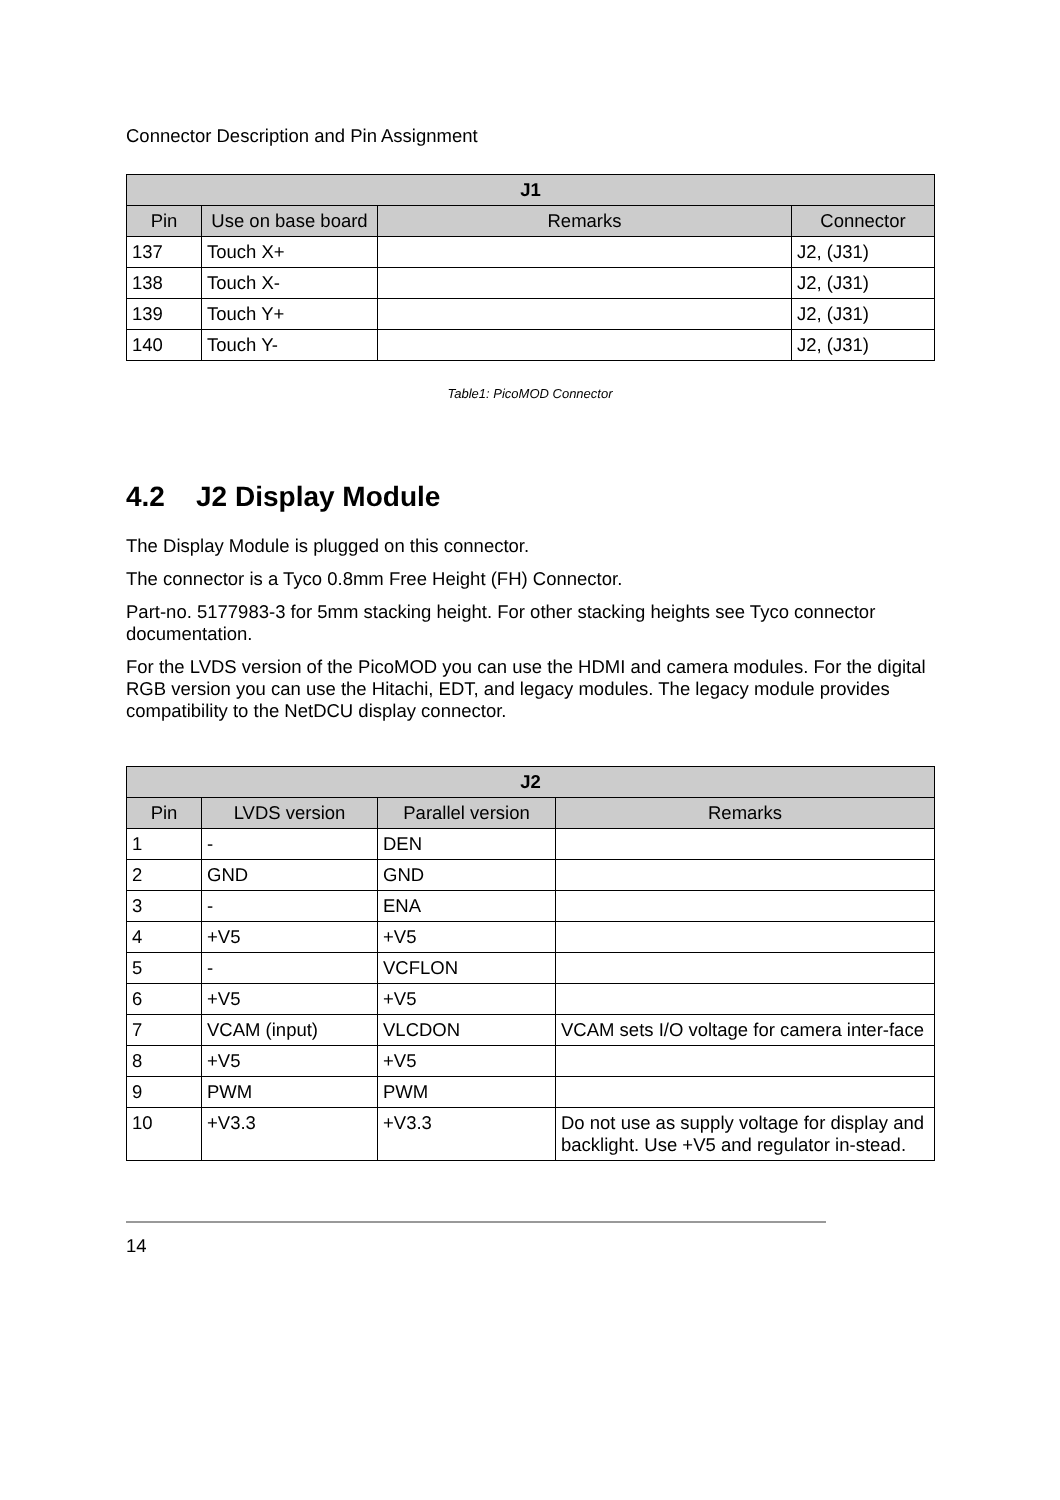Connector Description and Pin Assignment
| J1 | | | |
| --- | --- | --- | --- |
| Pin | Use on base board | Remarks | Connector |
| 137 | Touch X+ | | J2, (J31) |
| 138 | Touch X- | | J2, (J31) |
| 139 | Touch Y+ | | J2, (J31) |
| 140 | Touch Y- | | J2, (J31) |
Table1: PicoMOD Connector
4.2 J2 Display Module
The Display Module is plugged on this connector.
The connector is a Tyco 0.8mm Free Height (FH) Connector.
Part-no. 5177983-3 for 5mm stacking height. For other stacking heights see Tyco connector documentation.
For the LVDS version of the PicoMOD you can use the HDMI and camera modules. For the digital RGB version you can use the Hitachi, EDT, and legacy modules. The legacy module provides compatibility to the NetDCU display connector.
| J2 | | | |
| --- | --- | --- | --- |
| Pin | LVDS version | Parallel version | Remarks |
| 1 | - | DEN | |
| 2 | GND | GND | |
| 3 | - | ENA | |
| 4 | +V5 | +V5 | |
| 5 | - | VCFLON | |
| 6 | +V5 | +V5 | |
| 7 | VCAM (input) | VLCDON | VCAM sets I/O voltage for camera inter-face |
| 8 | +V5 | +V5 | |
| 9 | PWM | PWM | |
| 10 | +V3.3 | +V3.3 | Do not use as supply voltage for display and backlight. Use +V5 and regulator in-stead. |
14